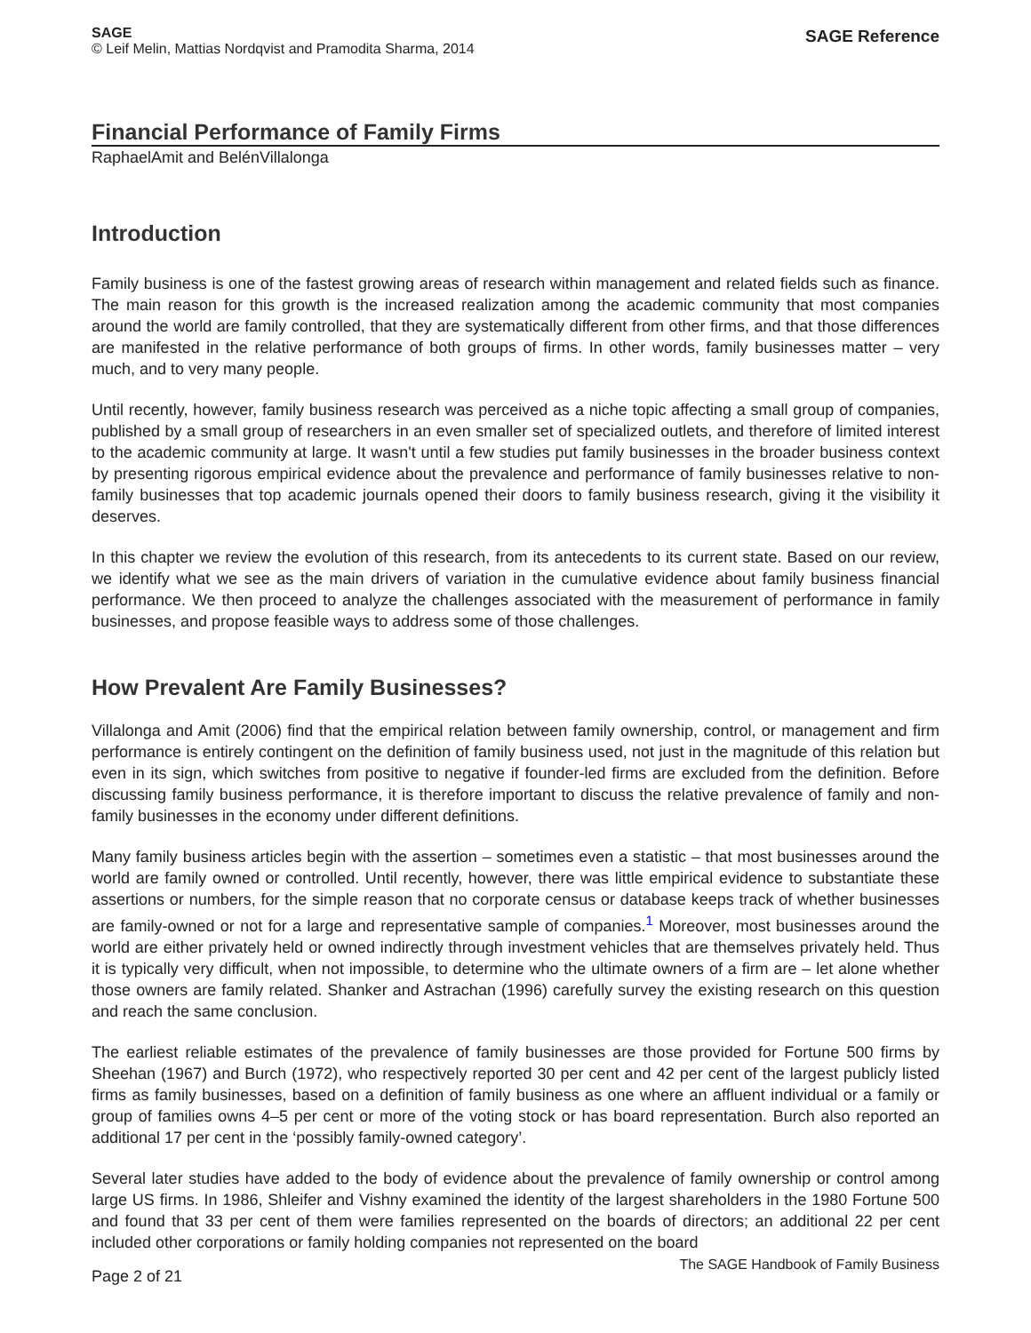SAGE
© Leif Melin, Mattias Nordqvist and Pramodita Sharma, 2014
SAGE Reference
Financial Performance of Family Firms
RaphaelAmit and BelénVillalonga
Introduction
Family business is one of the fastest growing areas of research within management and related fields such as finance. The main reason for this growth is the increased realization among the academic community that most companies around the world are family controlled, that they are systematically different from other firms, and that those differences are manifested in the relative performance of both groups of firms. In other words, family businesses matter – very much, and to very many people.
Until recently, however, family business research was perceived as a niche topic affecting a small group of companies, published by a small group of researchers in an even smaller set of specialized outlets, and therefore of limited interest to the academic community at large. It wasn't until a few studies put family businesses in the broader business context by presenting rigorous empirical evidence about the prevalence and performance of family businesses relative to non-family businesses that top academic journals opened their doors to family business research, giving it the visibility it deserves.
In this chapter we review the evolution of this research, from its antecedents to its current state. Based on our review, we identify what we see as the main drivers of variation in the cumulative evidence about family business financial performance. We then proceed to analyze the challenges associated with the measurement of performance in family businesses, and propose feasible ways to address some of those challenges.
How Prevalent Are Family Businesses?
Villalonga and Amit (2006) find that the empirical relation between family ownership, control, or management and firm performance is entirely contingent on the definition of family business used, not just in the magnitude of this relation but even in its sign, which switches from positive to negative if founder-led firms are excluded from the definition. Before discussing family business performance, it is therefore important to discuss the relative prevalence of family and non-family businesses in the economy under different definitions.
Many family business articles begin with the assertion – sometimes even a statistic – that most businesses around the world are family owned or controlled. Until recently, however, there was little empirical evidence to substantiate these assertions or numbers, for the simple reason that no corporate census or database keeps track of whether businesses are family-owned or not for a large and representative sample of companies.<sup>1</sup> Moreover, most businesses around the world are either privately held or owned indirectly through investment vehicles that are themselves privately held. Thus it is typically very difficult, when not impossible, to determine who the ultimate owners of a firm are – let alone whether those owners are family related. Shanker and Astrachan (1996) carefully survey the existing research on this question and reach the same conclusion.
The earliest reliable estimates of the prevalence of family businesses are those provided for Fortune 500 firms by Sheehan (1967) and Burch (1972), who respectively reported 30 per cent and 42 per cent of the largest publicly listed firms as family businesses, based on a definition of family business as one where an affluent individual or a family or group of families owns 4–5 per cent or more of the voting stock or has board representation. Burch also reported an additional 17 per cent in the ‘possibly family-owned category’.
Several later studies have added to the body of evidence about the prevalence of family ownership or control among large US firms. In 1986, Shleifer and Vishny examined the identity of the largest shareholders in the 1980 Fortune 500 and found that 33 per cent of them were families represented on the boards of directors; an additional 22 per cent included other corporations or family holding companies not represented on the board
Page 2 of 21
The SAGE Handbook of Family Business